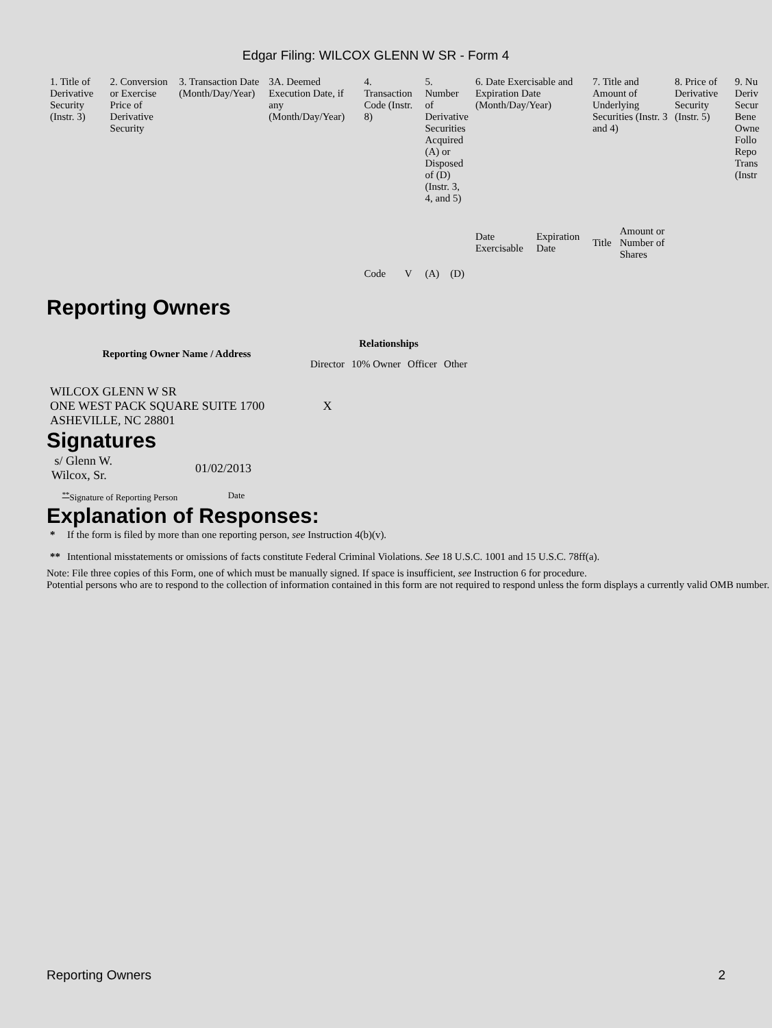Edgar Filing: WILCOX GLENN W SR - Form 4
| 1. Title of Derivative Security (Instr. 3) | 2. Conversion or Exercise Price of Derivative Security | 3. Transaction Date (Month/Day/Year) | 3A. Deemed Execution Date, if any (Month/Day/Year) | 4. Transaction Code (Instr. 8) | | 5. Number of Derivative Securities Acquired (A) or Disposed of (D) (Instr. 3, 4, and 5) | | 6. Date Exercisable and Expiration Date (Month/Day/Year) | | 7. Title and Amount of Underlying Securities (Instr. 3 and 4) | | 8. Price of Derivative Security (Instr. 5) | 9. Nu Deriv Secur Bene Owne Follo Repo Trans (Instr |
| | | | | Code | V | (A) | (D) | Date Exercisable | Expiration Date | Title | Amount or Number of Shares | | |
Reporting Owners
| Reporting Owner Name / Address | Relationships | | | |
| --- | --- | --- | --- | --- |
| | Director | 10% Owner | Officer | Other |
| WILCOX GLENN W SR ONE WEST PACK SQUARE SUITE 1700 ASHEVILLE, NC 28801 | X | | | |
Signatures
| s/ Glenn W. Wilcox, Sr. | 01/02/2013 |
| <sup>**</sup> Signature of Reporting Person | Date |
Explanation of Responses:
| * | If the form is filed by more than one reporting person, see Instruction 4(b)(v). |
| ** | Intentional misstatements or omissions of facts constitute Federal Criminal Violations. See 18 U.S.C. 1001 and 15 U.S.C. 78ff(a). |
Note: File three copies of this Form, one of which must be manually signed. If space is insufficient, see Instruction 6 for procedure.
Potential persons who are to respond to the collection of information contained in this form are not required to respond unless the form displays a currently valid OMB number.
Reporting Owners 2